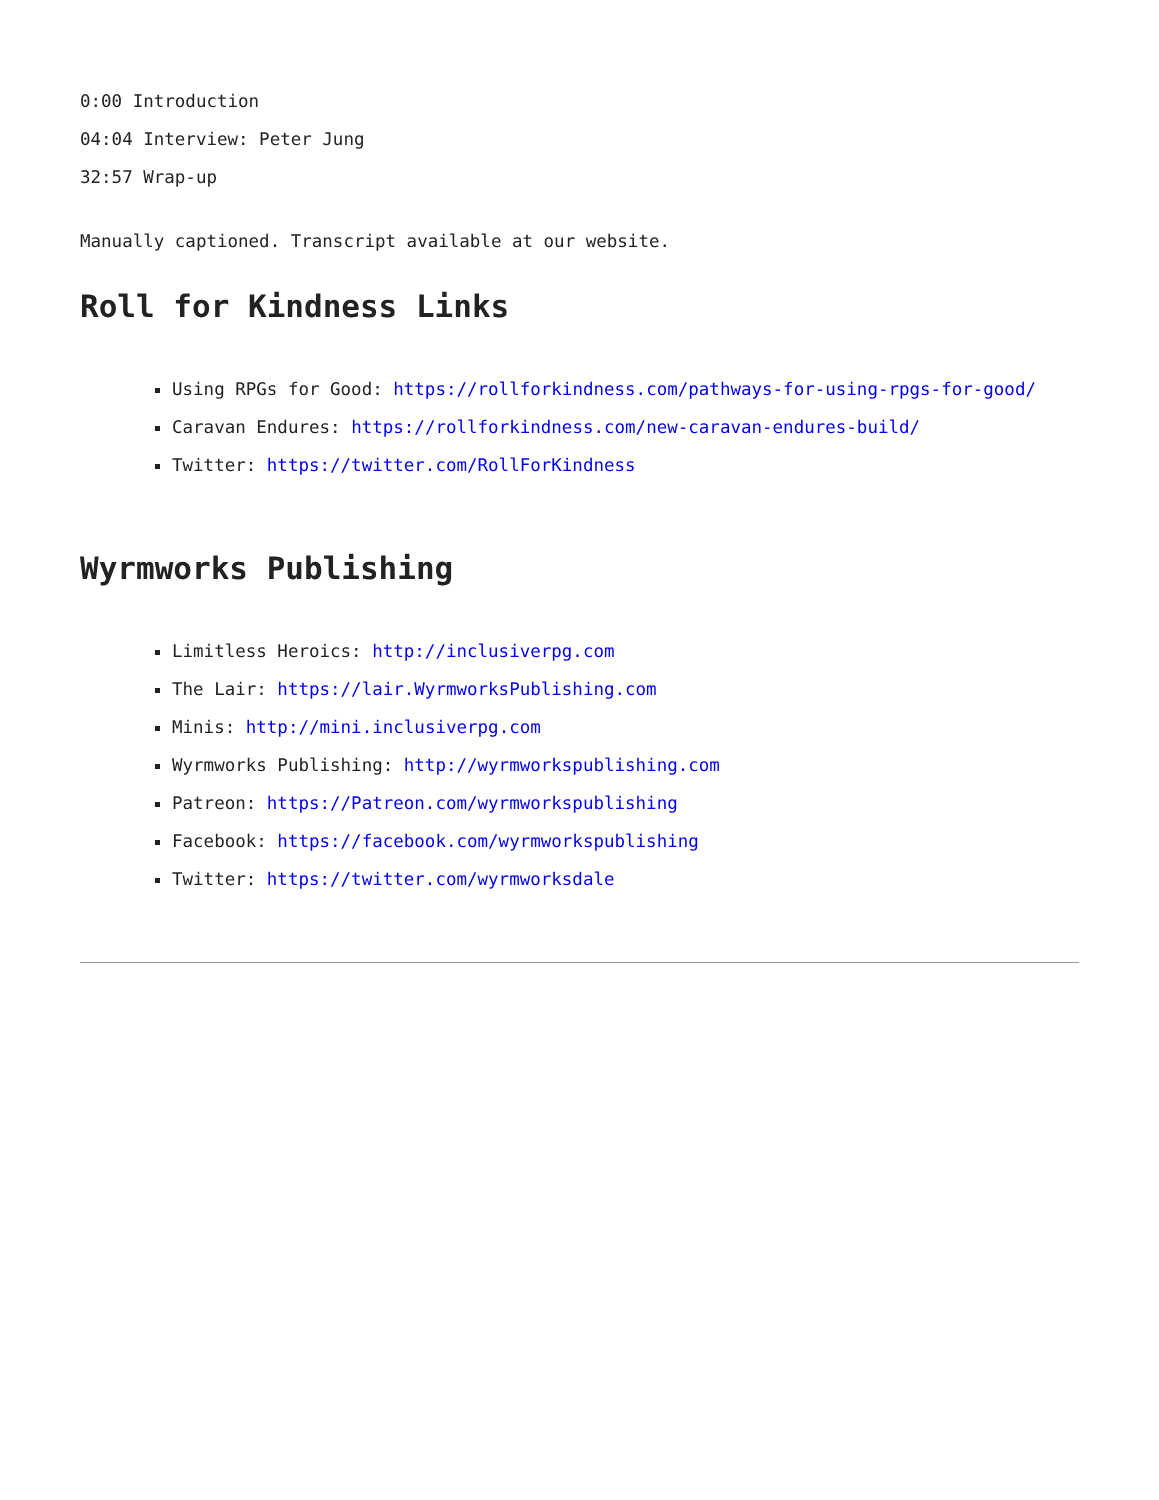0:00 Introduction
04:04 Interview: Peter Jung
32:57 Wrap-up
Manually captioned. Transcript available at our website.
Roll for Kindness Links
Using RPGs for Good: https://rollforkindness.com/pathways-for-using-rpgs-for-good/
Caravan Endures: https://rollforkindness.com/new-caravan-endures-build/
Twitter: https://twitter.com/RollForKindness
Wyrmworks Publishing
Limitless Heroics: http://inclusiverpg.com
The Lair: https://lair.WyrmworksPublishing.com
Minis: http://mini.inclusiverpg.com
Wyrmworks Publishing: http://wyrmworkspublishing.com
Patreon: https://Patreon.com/wyrmworkspublishing
Facebook: https://facebook.com/wyrmworkspublishing
Twitter: https://twitter.com/wyrmworksdale